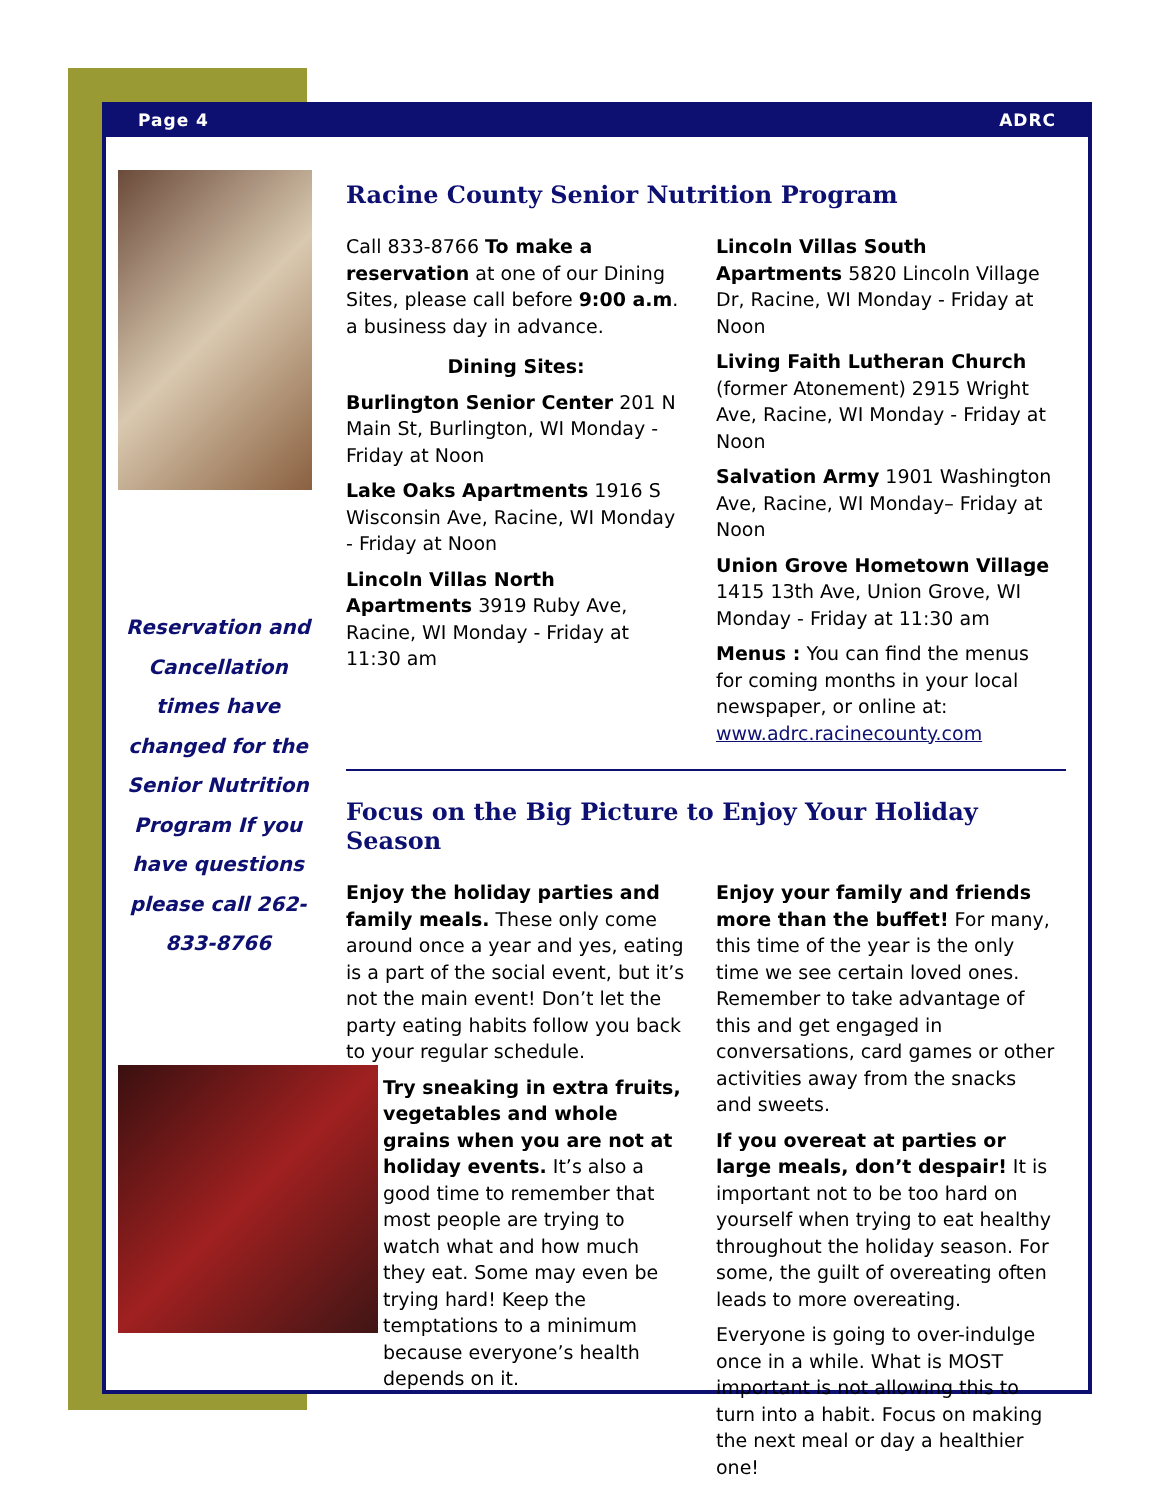Page 4 ADRC
Reservation and Cancellation times have changed for the Senior Nutrition Program If you have questions please call 262-833-8766
Racine County Senior Nutrition Program
Call 833-8766 To make a reservation at one of our Dining Sites, please call before 9:00 a.m. a business day in advance.
Dining Sites:
Burlington Senior Center 201 N Main St, Burlington, WI Monday - Friday at Noon
Lake Oaks Apartments 1916 S Wisconsin Ave, Racine, WI Monday - Friday at Noon
Lincoln Villas North Apartments 3919 Ruby Ave, Racine, WI Monday - Friday at 11:30 am
Lincoln Villas South Apartments 5820 Lincoln Village Dr, Racine, WI Monday - Friday at Noon
Living Faith Lutheran Church (former Atonement) 2915 Wright Ave, Racine, WI Monday - Friday at Noon
Salvation Army 1901 Washington Ave, Racine, WI Monday– Friday at Noon
Union Grove Hometown Village 1415 13th Ave, Union Grove, WI Monday - Friday at 11:30 am
Menus : You can find the menus for coming months in your local newspaper, or online at: www.adrc.racinecounty.com
Focus on the Big Picture to Enjoy Your Holiday Season
Enjoy the holiday parties and family meals. These only come around once a year and yes, eating is a part of the social event, but it’s not the main event! Don’t let the party eating habits follow you back to your regular schedule.
Try sneaking in extra fruits, vegetables and whole grains when you are not at holiday events. It’s also a good time to remember that most people are trying to watch what and how much they eat. Some may even be trying hard! Keep the temptations to a minimum because everyone’s health depends on it.
Enjoy your family and friends more than the buffet! For many, this time of the year is the only time we see certain loved ones. Remember to take advantage of this and get engaged in conversations, card games or other activities away from the snacks and sweets.
If you overeat at parties or large meals, don’t despair! It is important not to be too hard on yourself when trying to eat healthy throughout the holiday season. For some, the guilt of overeating often leads to more overeating.
Everyone is going to over-indulge once in a while. What is MOST important is not allowing this to turn into a habit. Focus on making the next meal or day a healthier one!